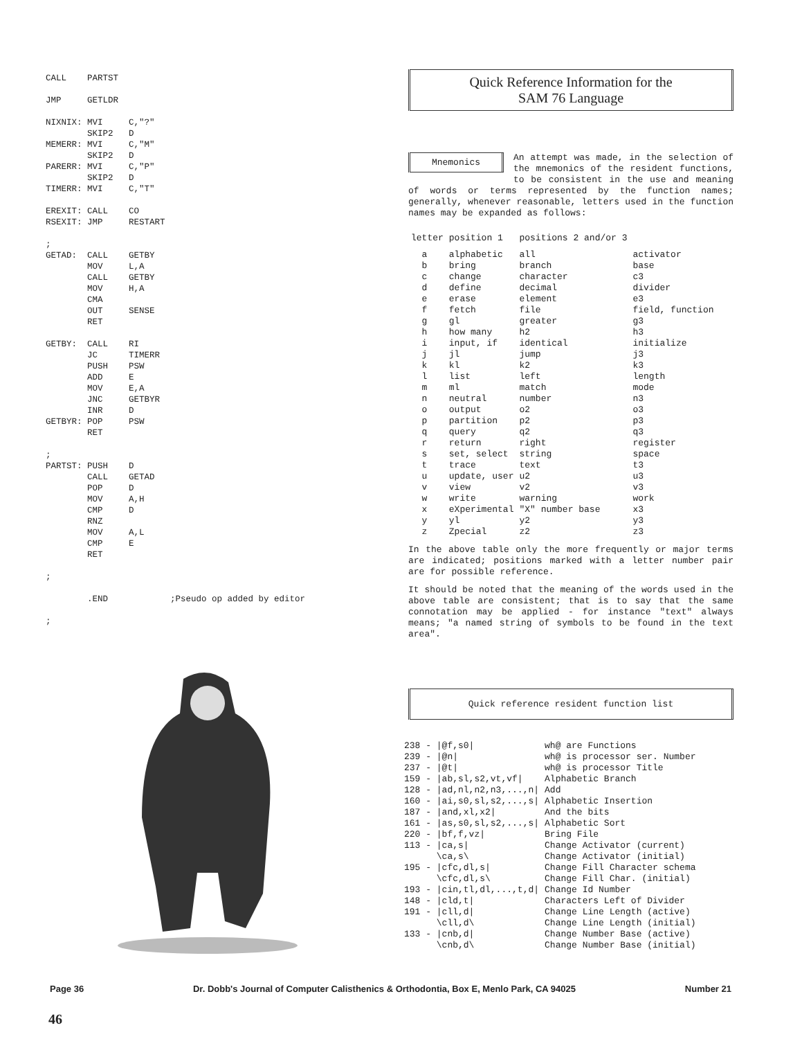CALL    PARTST

JMP     GETLDR

NIXNIX: MVI     C,"?"
        SKIP2   D
MEMERR: MVI     C,"M"
        SKIP2   D
PARERR: MVI     C,"P"
        SKIP2   D
TIMERR: MVI     C,"T"

EREXIT: CALL    CO
RSEXIT: JMP     RESTART

;
GETAD:  CALL    GETBY
        MOV     L,A
        CALL    GETBY
        MOV     H,A
        CMA
        OUT     SENSE
        RET

GETBY:  CALL    RI
        JC      TIMERR
        PUSH    PSW
        ADD     E
        MOV     E,A
        JNC     GETBYR
        INR     D
GETBYR: POP     PSW
        RET

;
PARTST: PUSH    D
        CALL    GETAD
        POP     D
        MOV     A,H
        CMP     D
        RNZ
        MOV     A,L
        CMP     E
        RET

;

        .END            ;Pseudo op added by editor

;
Quick Reference Information for the
SAM 76 Language
Mnemonics
An attempt was made, in the selection of the mnemonics of the resident functions, to be consistent in the use and meaning of words or terms represented by the function names; generally, whenever reasonable, letters used in the function names may be expanded as follows:
| letter | position 1 | positions 2 and/or 3 | |
| --- | --- | --- | --- |
| a | alphabetic | all | activator |
| b | bring | branch | base |
| c | change | character | c3 |
| d | define | decimal | divider |
| e | erase | element | e3 |
| f | fetch | file | field, function |
| g | gl | greater | g3 |
| h | how many | h2 | h3 |
| i | input, if | identical | initialize |
| j | jl | jump | j3 |
| k | kl | k2 | k3 |
| l | list | left | length |
| m | ml | match | mode |
| n | neutral | number | n3 |
| o | output | o2 | o3 |
| p | partition | p2 | p3 |
| q | query | q2 | q3 |
| r | return | right | register |
| s | set, select | string | space |
| t | trace | text | t3 |
| u | update, user | u2 | u3 |
| v | view | v2 | v3 |
| w | write | warning | work |
| x | eXperimental | "X" number base | x3 |
| y | yl | y2 | y3 |
| z | Zpecial | z2 | z3 |
In the above table only the more frequently or major terms are indicated; positions marked with a letter number pair are for possible reference.
It should be noted that the meaning of the words used in the above table are consistent; that is to say that the same connotation may be applied - for instance "text" always means; "a named string of symbols to be found in the text area".
Quick reference resident function list
| 238 - /@f,s0/ | wh@ are Functions |
| 239 - /@n/ | wh@ is processor ser. Number |
| 237 - /@t/ | wh@ is processor Title |
| 159 - /ab,sl,s2,vt,vf/ | Alphabetic Branch |
| 128 - /ad,nl,n2,n3,...,n/ | Add |
| 160 - /ai,s0,sl,s2,...,s/ | Alphabetic Insertion |
| 187 - /and,xl,x2/ | And the bits |
| 161 - /as,s0,sl,s2,...,s/ | Alphabetic Sort |
| 220 - /bf,f,vz/ | Bring File |
| 113 - /ca,s/ | Change Activator (current) |
| \ca,s\ | Change Activator (initial) |
| 195 - /cfc,dl,s/ | Change Fill Character schema |
| \cfc,dl,s\ | Change Fill Char. (initial) |
| 193 - /cin,tl,dl,...,t,d/ | Change Id Number |
| 148 - /cld,t/ | Characters Left of Divider |
| 191 - /cll,d/ | Change Line Length (active) |
| \cll,d\ | Change Line Length (initial) |
| 133 - /cnb,d/ | Change Number Base (active) |
| \cnb,d\ | Change Number Base (initial) |
Page 36 Dr. Dobb's Journal of Computer Calisthenics & Orthodontia, Box E, Menlo Park, CA 94025 Number 21
46